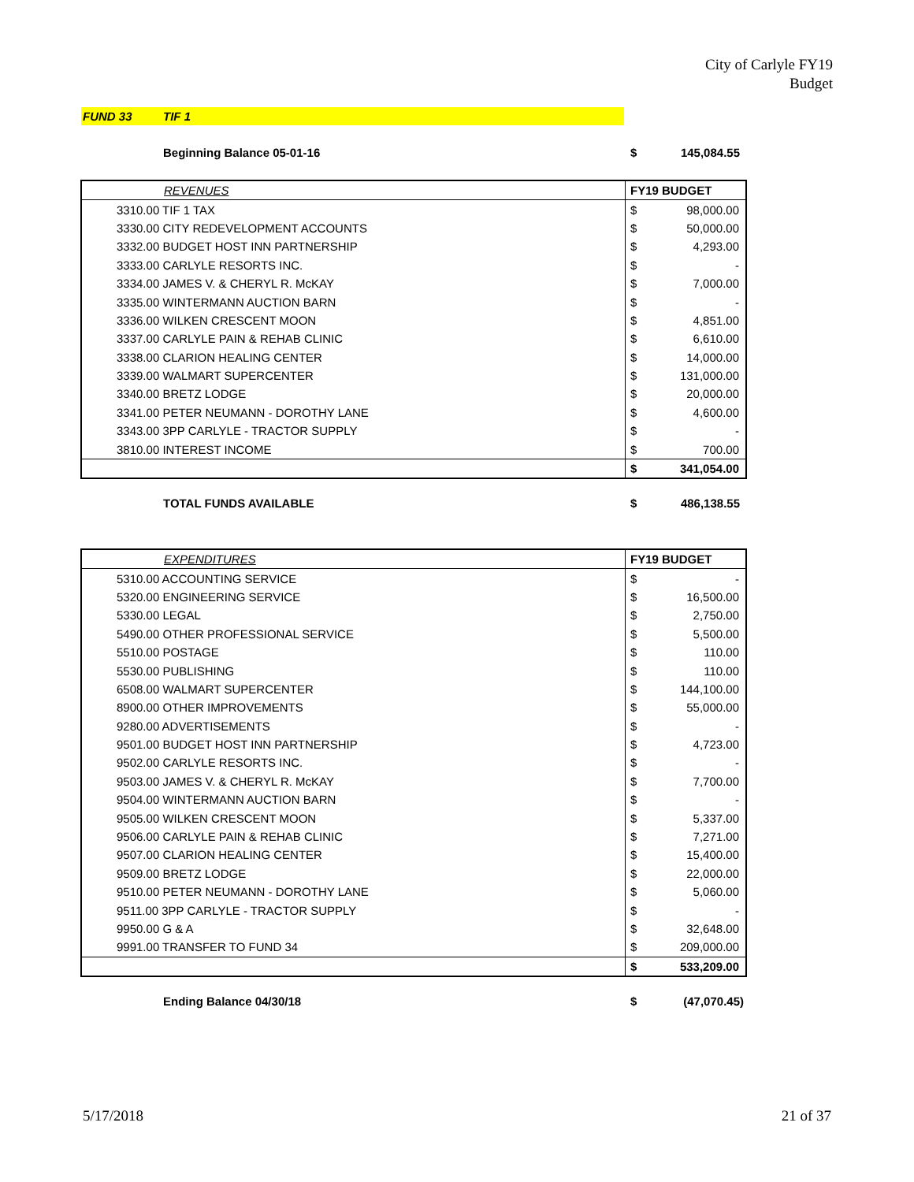City of Carlyle FY19
Budget
FUND 33 TIF 1
Beginning Balance 05-01-16 $ 145,084.55
| REVENUES | FY19 BUDGET | |
| --- | --- | --- |
| 3310.00 TIF 1 TAX | $ | 98,000.00 |
| 3330.00 CITY REDEVELOPMENT ACCOUNTS | $ | 50,000.00 |
| 3332.00 BUDGET HOST INN PARTNERSHIP | $ | 4,293.00 |
| 3333.00 CARLYLE RESORTS INC. | $ | - |
| 3334.00 JAMES V. & CHERYL R. McKAY | $ | 7,000.00 |
| 3335.00 WINTERMANN AUCTION BARN | $ | - |
| 3336.00 WILKEN CRESCENT MOON | $ | 4,851.00 |
| 3337.00 CARLYLE PAIN & REHAB CLINIC | $ | 6,610.00 |
| 3338.00 CLARION HEALING CENTER | $ | 14,000.00 |
| 3339.00 WALMART SUPERCENTER | $ | 131,000.00 |
| 3340.00 BRETZ LODGE | $ | 20,000.00 |
| 3341.00 PETER NEUMANN - DOROTHY LANE | $ | 4,600.00 |
| 3343.00 3PP CARLYLE - TRACTOR SUPPLY | $ | - |
| 3810.00 INTEREST INCOME | $ | 700.00 |
| | $ | 341,054.00 |
TOTAL FUNDS AVAILABLE $ 486,138.55
| EXPENDITURES | FY19 BUDGET | |
| --- | --- | --- |
| 5310.00 ACCOUNTING SERVICE | $ | - |
| 5320.00 ENGINEERING SERVICE | $ | 16,500.00 |
| 5330.00 LEGAL | $ | 2,750.00 |
| 5490.00 OTHER PROFESSIONAL SERVICE | $ | 5,500.00 |
| 5510.00 POSTAGE | $ | 110.00 |
| 5530.00 PUBLISHING | $ | 110.00 |
| 6508.00 WALMART SUPERCENTER | $ | 144,100.00 |
| 8900.00 OTHER IMPROVEMENTS | $ | 55,000.00 |
| 9280.00 ADVERTISEMENTS | $ | - |
| 9501.00 BUDGET HOST INN PARTNERSHIP | $ | 4,723.00 |
| 9502.00 CARLYLE RESORTS INC. | $ | - |
| 9503.00 JAMES V. & CHERYL R. McKAY | $ | 7,700.00 |
| 9504.00 WINTERMANN AUCTION BARN | $ | - |
| 9505.00 WILKEN CRESCENT MOON | $ | 5,337.00 |
| 9506.00 CARLYLE PAIN & REHAB CLINIC | $ | 7,271.00 |
| 9507.00 CLARION HEALING CENTER | $ | 15,400.00 |
| 9509.00 BRETZ LODGE | $ | 22,000.00 |
| 9510.00 PETER NEUMANN - DOROTHY LANE | $ | 5,060.00 |
| 9511.00 3PP CARLYLE - TRACTOR SUPPLY | $ | - |
| 9950.00 G & A | $ | 32,648.00 |
| 9991.00 TRANSFER TO FUND 34 | $ | 209,000.00 |
| | $ | 533,209.00 |
Ending Balance 04/30/18 $ (47,070.45)
5/17/2018 21 of 37